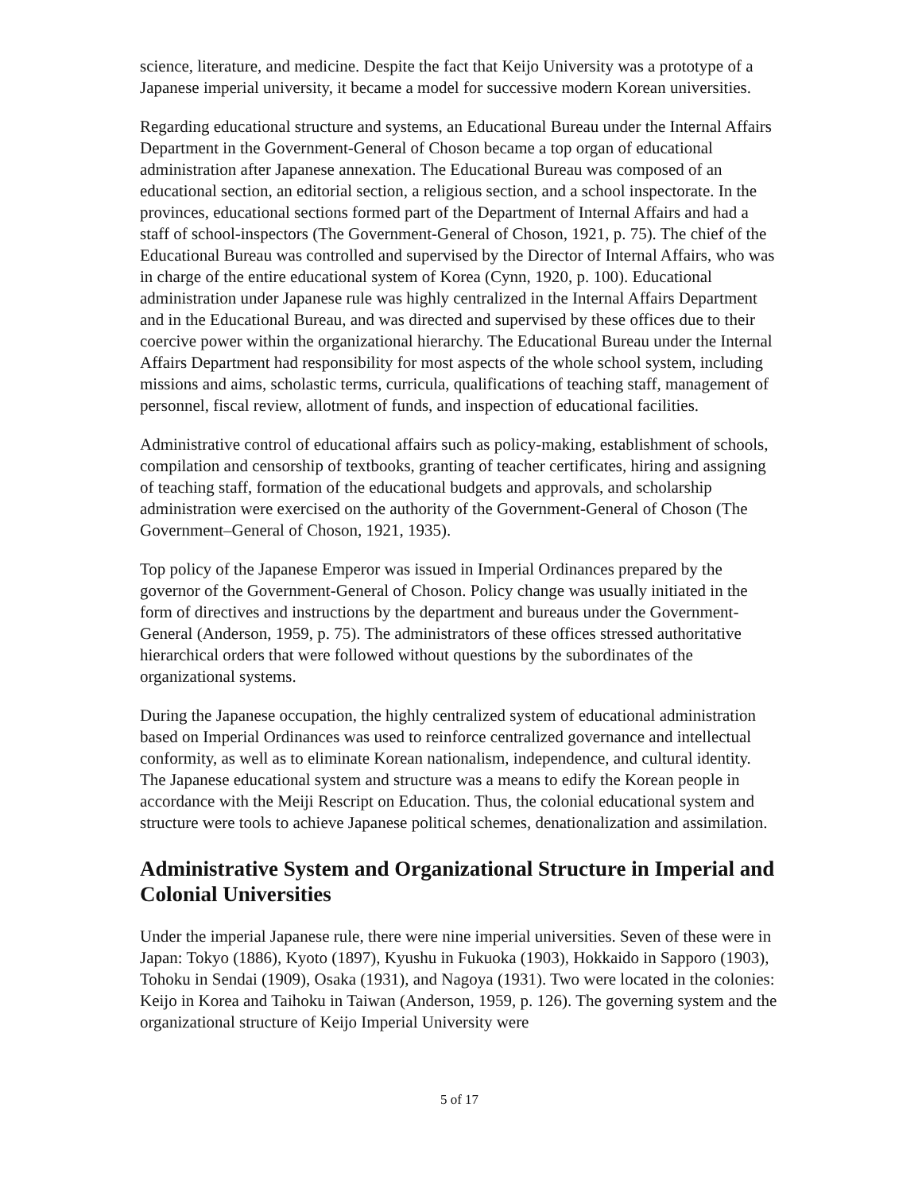science, literature, and medicine. Despite the fact that Keijo University was a prototype of a Japanese imperial university, it became a model for successive modern Korean universities.
Regarding educational structure and systems, an Educational Bureau under the Internal Affairs Department in the Government-General of Choson became a top organ of educational administration after Japanese annexation. The Educational Bureau was composed of an educational section, an editorial section, a religious section, and a school inspectorate. In the provinces, educational sections formed part of the Department of Internal Affairs and had a staff of school-inspectors (The Government-General of Choson, 1921, p. 75). The chief of the Educational Bureau was controlled and supervised by the Director of Internal Affairs, who was in charge of the entire educational system of Korea (Cynn, 1920, p. 100). Educational administration under Japanese rule was highly centralized in the Internal Affairs Department and in the Educational Bureau, and was directed and supervised by these offices due to their coercive power within the organizational hierarchy. The Educational Bureau under the Internal Affairs Department had responsibility for most aspects of the whole school system, including missions and aims, scholastic terms, curricula, qualifications of teaching staff, management of personnel, fiscal review, allotment of funds, and inspection of educational facilities.
Administrative control of educational affairs such as policy-making, establishment of schools, compilation and censorship of textbooks, granting of teacher certificates, hiring and assigning of teaching staff, formation of the educational budgets and approvals, and scholarship administration were exercised on the authority of the Government-General of Choson (The Government–General of Choson, 1921, 1935).
Top policy of the Japanese Emperor was issued in Imperial Ordinances prepared by the governor of the Government-General of Choson. Policy change was usually initiated in the form of directives and instructions by the department and bureaus under the Government-General (Anderson, 1959, p. 75). The administrators of these offices stressed authoritative hierarchical orders that were followed without questions by the subordinates of the organizational systems.
During the Japanese occupation, the highly centralized system of educational administration based on Imperial Ordinances was used to reinforce centralized governance and intellectual conformity, as well as to eliminate Korean nationalism, independence, and cultural identity. The Japanese educational system and structure was a means to edify the Korean people in accordance with the Meiji Rescript on Education. Thus, the colonial educational system and structure were tools to achieve Japanese political schemes, denationalization and assimilation.
Administrative System and Organizational Structure in Imperial and Colonial Universities
Under the imperial Japanese rule, there were nine imperial universities. Seven of these were in Japan: Tokyo (1886), Kyoto (1897), Kyushu in Fukuoka (1903), Hokkaido in Sapporo (1903), Tohoku in Sendai (1909), Osaka (1931), and Nagoya (1931). Two were located in the colonies: Keijo in Korea and Taihoku in Taiwan (Anderson, 1959, p. 126). The governing system and the organizational structure of Keijo Imperial University were
5 of 17